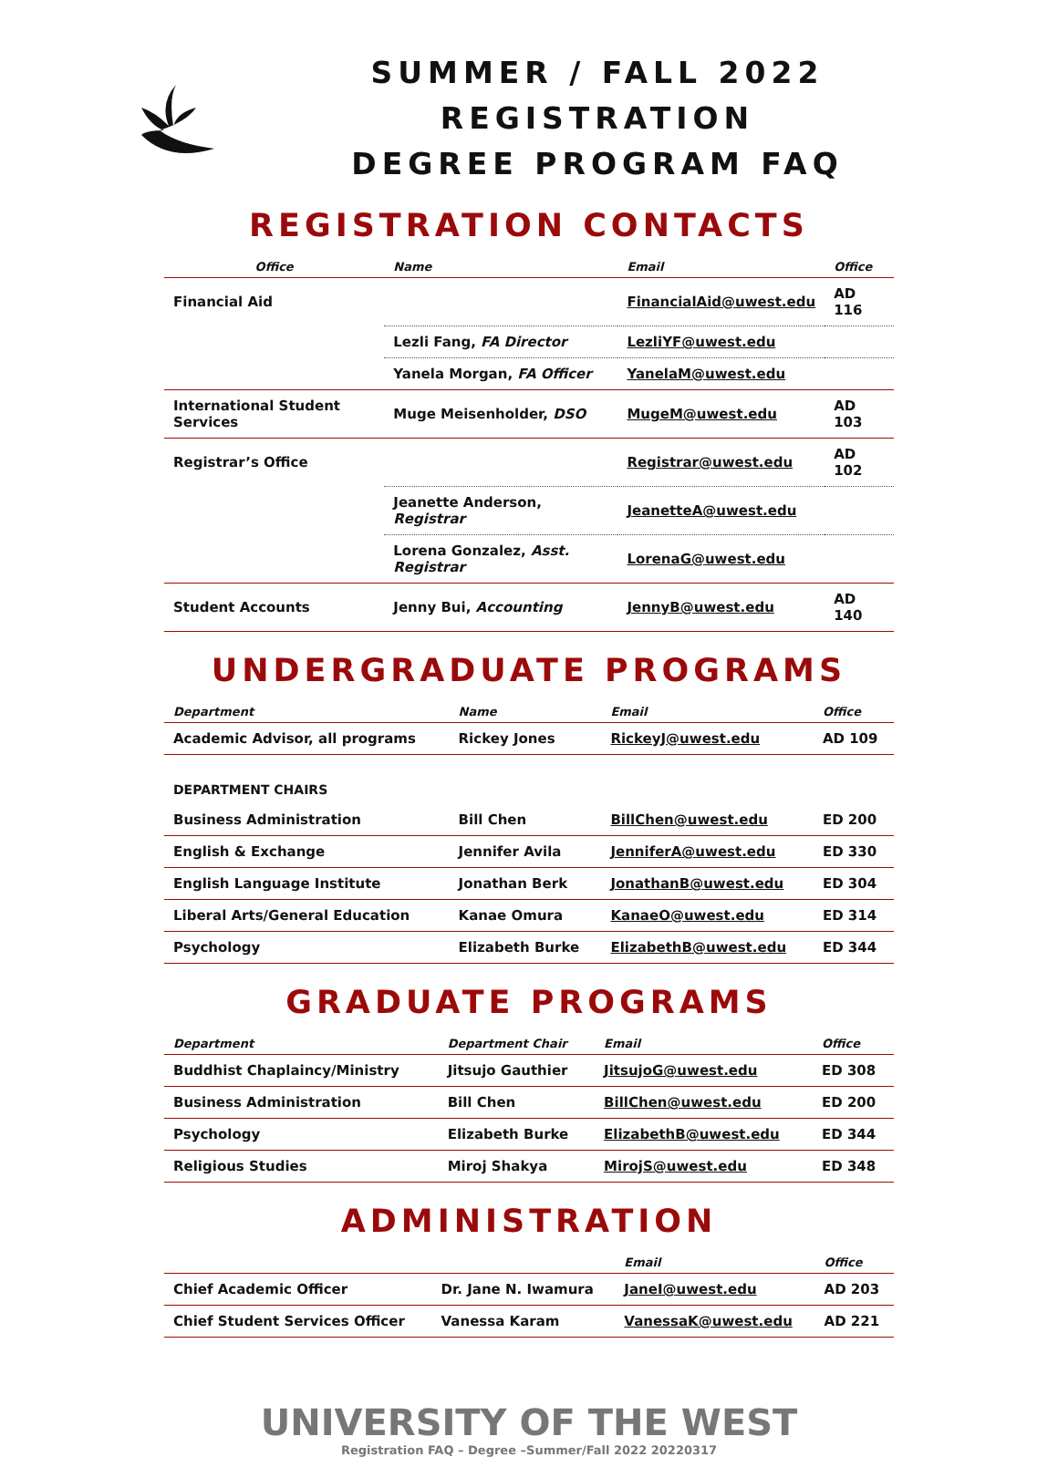SUMMER / FALL 2022 REGISTRATION
DEGREE PROGRAM FAQ
REGISTRATION CONTACTS
| Office | Name | Email | Office |
| --- | --- | --- | --- |
| Financial Aid | | FinancialAid@uwest.edu | AD 116 |
| | Lezli Fang, FA Director | LezliYF@uwest.edu | |
| | Yanela Morgan, FA Officer | YanelaM@uwest.edu | |
| International Student Services | Muge Meisenholder, DSO | MugeM@uwest.edu | AD 103 |
| Registrar’s Office | | Registrar@uwest.edu | AD 102 |
| | Jeanette Anderson, Registrar | JeanetteA@uwest.edu | |
| | Lorena Gonzalez, Asst. Registrar | LorenaG@uwest.edu | |
| Student Accounts | Jenny Bui, Accounting | JennyB@uwest.edu | AD 140 |
UNDERGRADUATE PROGRAMS
| Department | Name | Email | Office |
| --- | --- | --- | --- |
| Academic Advisor, all programs | Rickey Jones | RickeyJ@uwest.edu | AD 109 |
| DEPARTMENT CHAIRS | | | |
| Business Administration | Bill Chen | BillChen@uwest.edu | ED 200 |
| English & Exchange | Jennifer Avila | JenniferA@uwest.edu | ED 330 |
| English Language Institute | Jonathan Berk | JonathanB@uwest.edu | ED 304 |
| Liberal Arts/General Education | Kanae Omura | KanaeO@uwest.edu | ED 314 |
| Psychology | Elizabeth Burke | ElizabethB@uwest.edu | ED 344 |
GRADUATE PROGRAMS
| Department | Department Chair | Email | Office |
| --- | --- | --- | --- |
| Buddhist Chaplaincy/Ministry | Jitsujo Gauthier | JitsujoG@uwest.edu | ED 308 |
| Business Administration | Bill Chen | BillChen@uwest.edu | ED 200 |
| Psychology | Elizabeth Burke | ElizabethB@uwest.edu | ED 344 |
| Religious Studies | Miroj Shakya | MirojS@uwest.edu | ED 348 |
ADMINISTRATION
| | | Email | Office |
| --- | --- | --- | --- |
| Chief Academic Officer | Dr. Jane N. Iwamura | JaneI@uwest.edu | AD 203 |
| Chief Student Services Officer | Vanessa Karam | VanessaK@uwest.edu | AD 221 |
UNIVERSITY OF THE WEST
Registration FAQ – Degree –Summer/Fall 2022 20220317